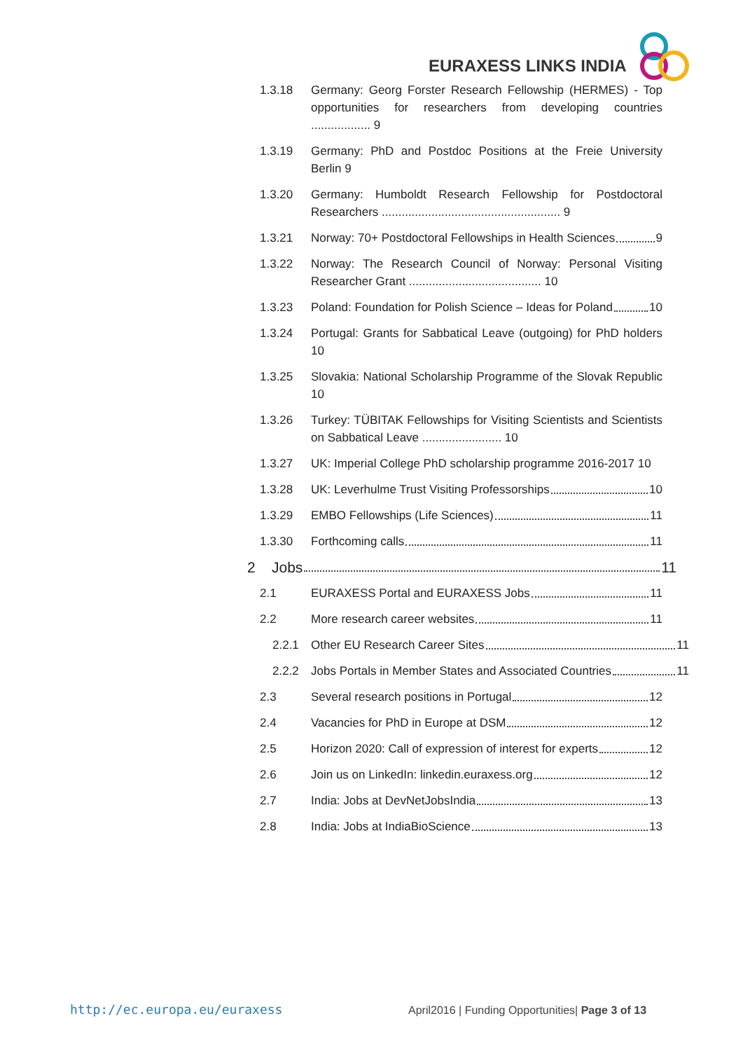EURAXESS LINKS INDIA
1.3.18 Germany: Georg Forster Research Fellowship (HERMES) - Top opportunities for researchers from developing countries .................. 9
1.3.19 Germany: PhD and Postdoc Positions at the Freie University Berlin 9
1.3.20 Germany: Humboldt Research Fellowship for Postdoctoral Researchers ...................................................... 9
1.3.21 Norway: 70+ Postdoctoral Fellowships in Health Sciences 9
1.3.22 Norway: The Research Council of Norway: Personal Visiting Researcher Grant ........................................ 10
1.3.23 Poland: Foundation for Polish Science – Ideas for Poland 10
1.3.24 Portugal: Grants for Sabbatical Leave (outgoing) for PhD holders 10
1.3.25 Slovakia: National Scholarship Programme of the Slovak Republic 10
1.3.26 Turkey: TÜBITAK Fellowships for Visiting Scientists and Scientists on Sabbatical Leave ........................ 10
1.3.27 UK: Imperial College PhD scholarship programme 2016-2017 10
1.3.28 UK: Leverhulme Trust Visiting Professorships 10
1.3.29 EMBO Fellowships (Life Sciences) 11
1.3.30 Forthcoming calls 11
2 Jobs 11
2.1 EURAXESS Portal and EURAXESS Jobs 11
2.2 More research career websites 11
2.2.1 Other EU Research Career Sites 11
2.2.2 Jobs Portals in Member States and Associated Countries 11
2.3 Several research positions in Portugal 12
2.4 Vacancies for PhD in Europe at DSM 12
2.5 Horizon 2020: Call of expression of interest for experts 12
2.6 Join us on LinkedIn: linkedin.euraxess.org 12
2.7 India: Jobs at DevNetJobsIndia 13
2.8 India: Jobs at IndiaBioScience 13
http://ec.europa.eu/euraxess
April2016 | Funding Opportunities| Page 3 of 13